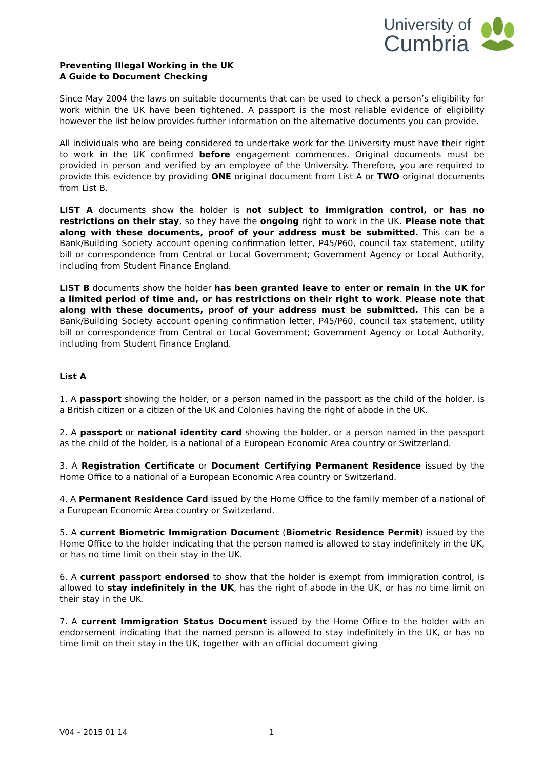University of
Cumbria
Preventing Illegal Working in the UK
A Guide to Document Checking
Since May 2004 the laws on suitable documents that can be used to check a person’s eligibility for work within the UK have been tightened. A passport is the most reliable evidence of eligibility however the list below provides further information on the alternative documents you can provide.
All individuals who are being considered to undertake work for the University must have their right to work in the UK confirmed before engagement commences. Original documents must be provided in person and verified by an employee of the University. Therefore, you are required to provide this evidence by providing ONE original document from List A or TWO original documents from List B.
LIST A documents show the holder is not subject to immigration control, or has no restrictions on their stay, so they have the ongoing right to work in the UK. Please note that along with these documents, proof of your address must be submitted. This can be a Bank/Building Society account opening confirmation letter, P45/P60, council tax statement, utility bill or correspondence from Central or Local Government; Government Agency or Local Authority, including from Student Finance England.
LIST B documents show the holder has been granted leave to enter or remain in the UK for a limited period of time and, or has restrictions on their right to work. Please note that along with these documents, proof of your address must be submitted. This can be a Bank/Building Society account opening confirmation letter, P45/P60, council tax statement, utility bill or correspondence from Central or Local Government; Government Agency or Local Authority, including from Student Finance England.
List A
1. A passport showing the holder, or a person named in the passport as the child of the holder, is a British citizen or a citizen of the UK and Colonies having the right of abode in the UK.
2. A passport or national identity card showing the holder, or a person named in the passport as the child of the holder, is a national of a European Economic Area country or Switzerland.
3. A Registration Certificate or Document Certifying Permanent Residence issued by the Home Office to a national of a European Economic Area country or Switzerland.
4. A Permanent Residence Card issued by the Home Office to the family member of a national of a European Economic Area country or Switzerland.
5. A current Biometric Immigration Document (Biometric Residence Permit) issued by the Home Office to the holder indicating that the person named is allowed to stay indefinitely in the UK, or has no time limit on their stay in the UK.
6. A current passport endorsed to show that the holder is exempt from immigration control, is allowed to stay indefinitely in the UK, has the right of abode in the UK, or has no time limit on their stay in the UK.
7. A current Immigration Status Document issued by the Home Office to the holder with an endorsement indicating that the named person is allowed to stay indefinitely in the UK, or has no time limit on their stay in the UK, together with an official document giving
V04 – 2015 01 14 1